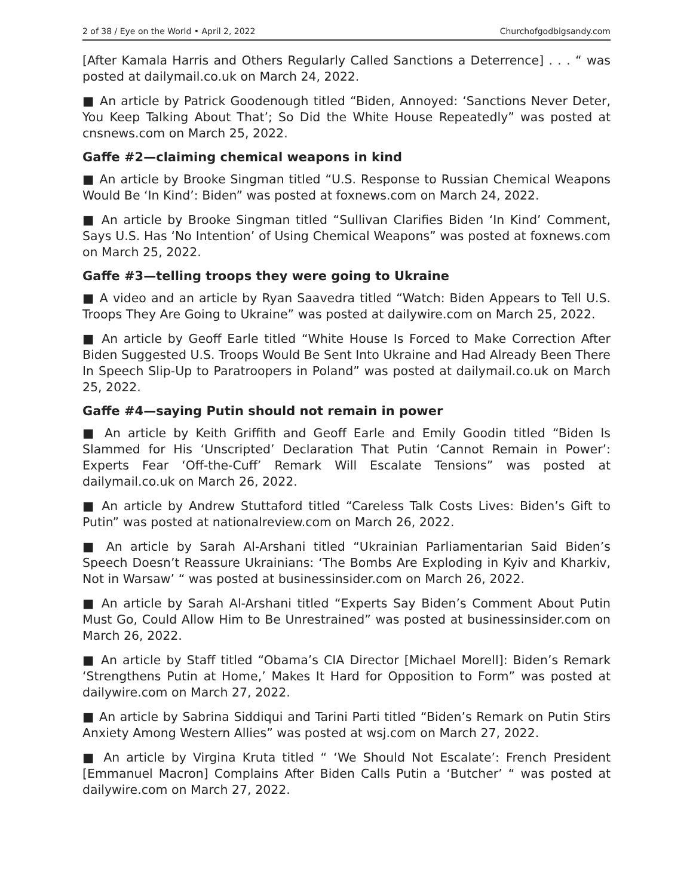2 of 38 / Eye on the World • April 2, 2022 Churchofgodbigsandy.com
[After Kamala Harris and Others Regularly Called Sanctions a Deterrence] . . . “ was posted at dailymail.co.uk on March 24, 2022.
■ An article by Patrick Goodenough titled “Biden, Annoyed: ‘Sanctions Never Deter, You Keep Talking About That’; So Did the White House Repeatedly” was posted at cnsnews.com on March 25, 2022.
Gaffe #2—claiming chemical weapons in kind
■ An article by Brooke Singman titled “U.S. Response to Russian Chemical Weapons Would Be ‘In Kind’: Biden” was posted at foxnews.com on March 24, 2022.
■ An article by Brooke Singman titled “Sullivan Clarifies Biden ‘In Kind’ Comment, Says U.S. Has ‘No Intention’ of Using Chemical Weapons” was posted at foxnews.com on March 25, 2022.
Gaffe #3—telling troops they were going to Ukraine
■ A video and an article by Ryan Saavedra titled “Watch: Biden Appears to Tell U.S. Troops They Are Going to Ukraine” was posted at dailywire.com on March 25, 2022.
■ An article by Geoff Earle titled “White House Is Forced to Make Correction After Biden Suggested U.S. Troops Would Be Sent Into Ukraine and Had Already Been There In Speech Slip-Up to Paratroopers in Poland” was posted at dailymail.co.uk on March 25, 2022.
Gaffe #4—saying Putin should not remain in power
■ An article by Keith Griffith and Geoff Earle and Emily Goodin titled “Biden Is Slammed for His ‘Unscripted’ Declaration That Putin ‘Cannot Remain in Power’: Experts Fear ‘Off-the-Cuff’ Remark Will Escalate Tensions” was posted at dailymail.co.uk on March 26, 2022.
■ An article by Andrew Stuttaford titled “Careless Talk Costs Lives: Biden’s Gift to Putin” was posted at nationalreview.com on March 26, 2022.
■ An article by Sarah Al-Arshani titled “Ukrainian Parliamentarian Said Biden’s Speech Doesn’t Reassure Ukrainians: ‘The Bombs Are Exploding in Kyiv and Kharkiv, Not in Warsaw’ “ was posted at businessinsider.com on March 26, 2022.
■ An article by Sarah Al-Arshani titled “Experts Say Biden’s Comment About Putin Must Go, Could Allow Him to Be Unrestrained” was posted at businessinsider.com on March 26, 2022.
■ An article by Staff titled “Obama’s CIA Director [Michael Morell]: Biden’s Remark ‘Strengthens Putin at Home,’ Makes It Hard for Opposition to Form” was posted at dailywire.com on March 27, 2022.
■ An article by Sabrina Siddiqui and Tarini Parti titled “Biden’s Remark on Putin Stirs Anxiety Among Western Allies” was posted at wsj.com on March 27, 2022.
■ An article by Virgina Kruta titled “ ‘We Should Not Escalate’: French President [Emmanuel Macron] Complains After Biden Calls Putin a ‘Butcher’ “ was posted at dailywire.com on March 27, 2022.